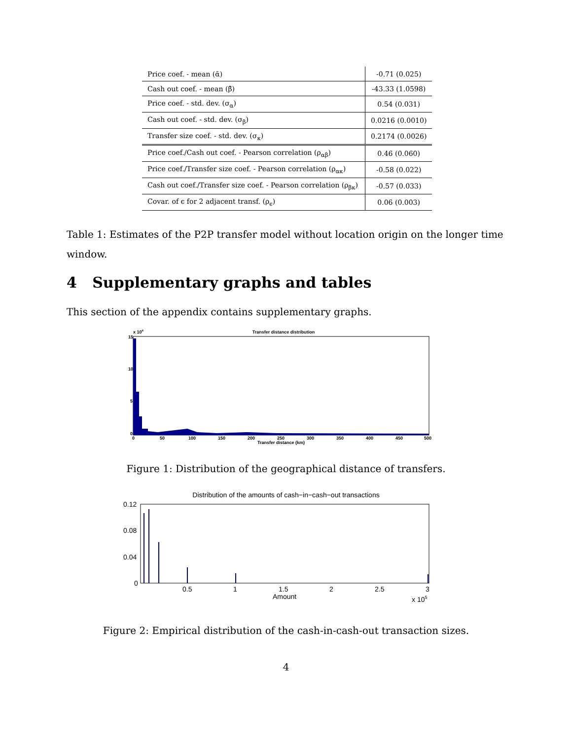| Price coef. - mean (ᾱ) | -0.71 (0.025) |
| Cash out coef. - mean (β̄) | -43.33 (1.0598) |
| Price coef. - std. dev. (σ<sub>α</sub>) | 0.54 (0.031) |
| Cash out coef. - std. dev. (σ<sub>β</sub>) | 0.0216 (0.0010) |
| Transfer size coef. - std. dev. (σ<sub>κ</sub>) | 0.2174 (0.0026) |
| Price coef./Cash out coef. - Pearson correlation (ρ<sub>αβ</sub>) | 0.46 (0.060) |
| Price coef./Transfer size coef. - Pearson correlation (ρ<sub>ακ</sub>) | -0.58 (0.022) |
| Cash out coef./Transfer size coef. - Pearson correlation (ρ<sub>βκ</sub>) | -0.57 (0.033) |
| Covar. of ϵ for 2 adjacent transf. (ρ<sub>ϵ</sub>) | 0.06 (0.003) |
Table 1: Estimates of the P2P transfer model without location origin on the longer time window.
4 Supplementary graphs and tables
This section of the appendix contains supplementary graphs.
Transfer distance distribution
x 104
15
10
5
0
0
50
100
150
200
250
300
350
400
450
500
Transfer distance (km)
Figure 1: Distribution of the geographical distance of transfers.
Distribution of the amounts of cash−in−cash−out transactions
0.12
0.08
0.04
0
0.5
1
1.5
2
2.5
3
Amount
x 105
Figure 2: Empirical distribution of the cash-in-cash-out transaction sizes.
4